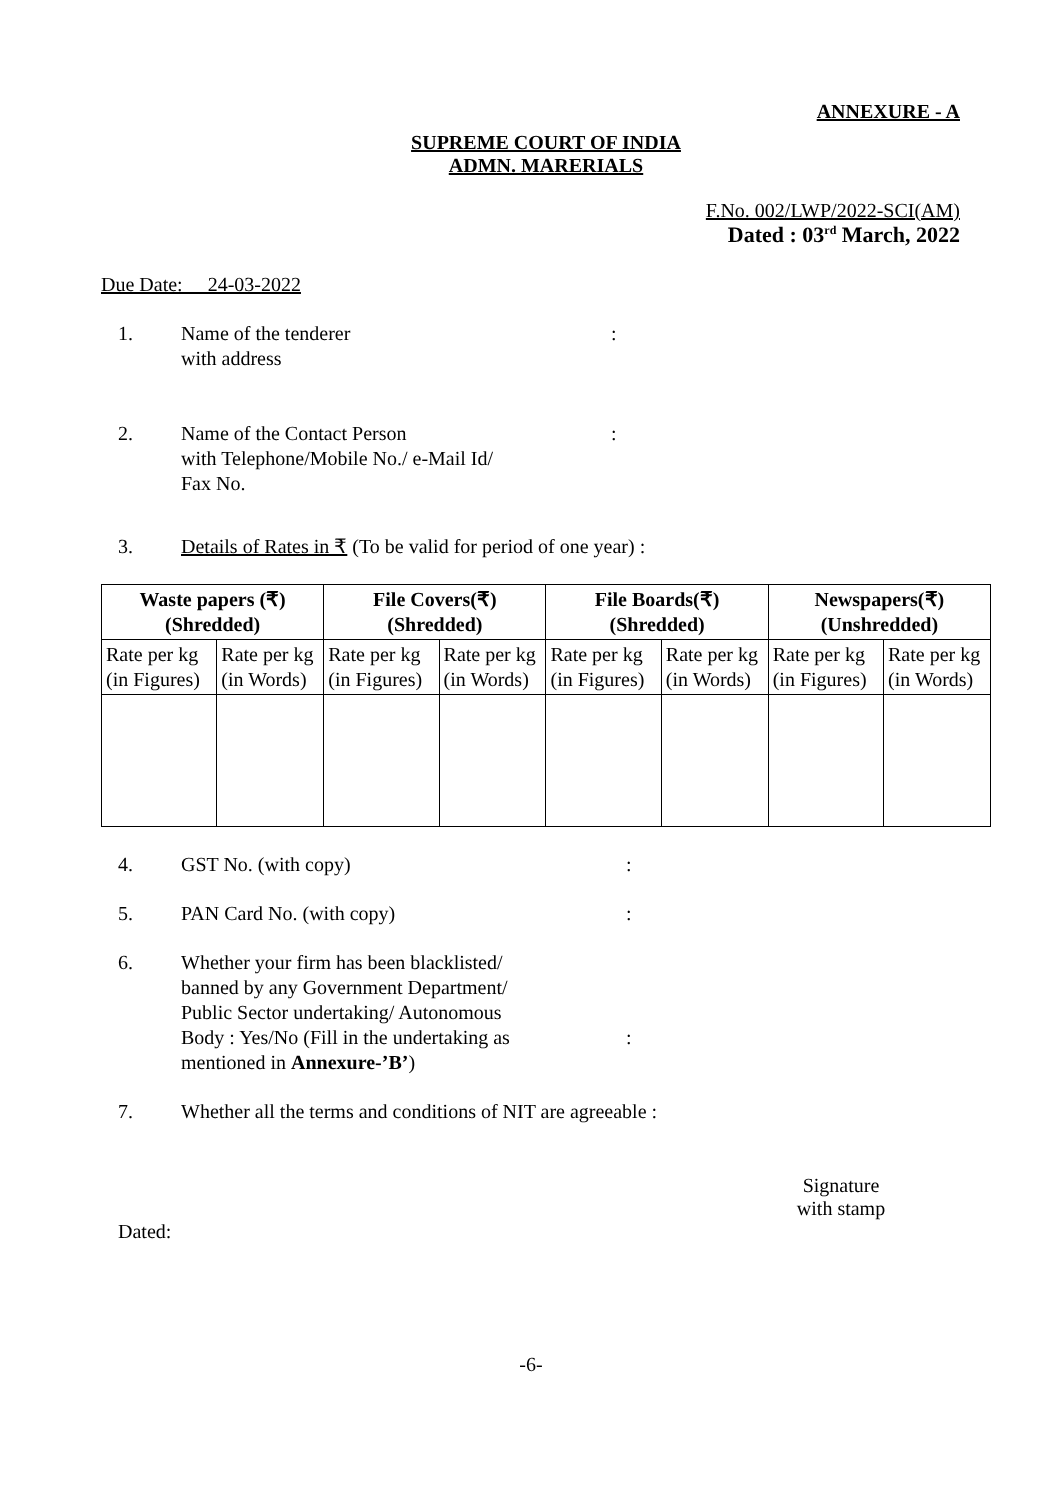ANNEXURE - A
SUPREME COURT OF INDIA
ADMN. MARERIALS
F.No. 002/LWP/2022-SCI(AM)
Dated : 03<sup>rd</sup> March, 2022
Due Date: 24-03-2022
1. Name of the tenderer
with address
:
2. Name of the Contact Person
with Telephone/Mobile No./ e-Mail Id/
Fax No.
:
3. Details of Rates in ₹ (To be valid for period of one year) :
| Waste papers (₹) (Shredded) | | File Covers(₹) (Shredded) | | File Boards(₹) (Shredded) | | Newspapers(₹) (Unshredded) | |
| --- | --- | --- | --- | --- | --- | --- | --- |
| Rate per kg (in Figures) | Rate per kg (in Words) | Rate per kg (in Figures) | Rate per kg (in Words) | Rate per kg (in Figures) | Rate per kg (in Words) | Rate per kg (in Figures) | Rate per kg (in Words) |
4. GST No. (with copy) :
5. PAN Card No. (with copy) :
6. Whether your firm has been blacklisted/
banned by any Government Department/
Public Sector undertaking/ Autonomous
Body : Yes/No (Fill in the undertaking as
mentioned in Annexure-’B’)
:
7. Whether all the terms and conditions of NIT are agreeable :
Signature
with stamp
Dated:
-6-